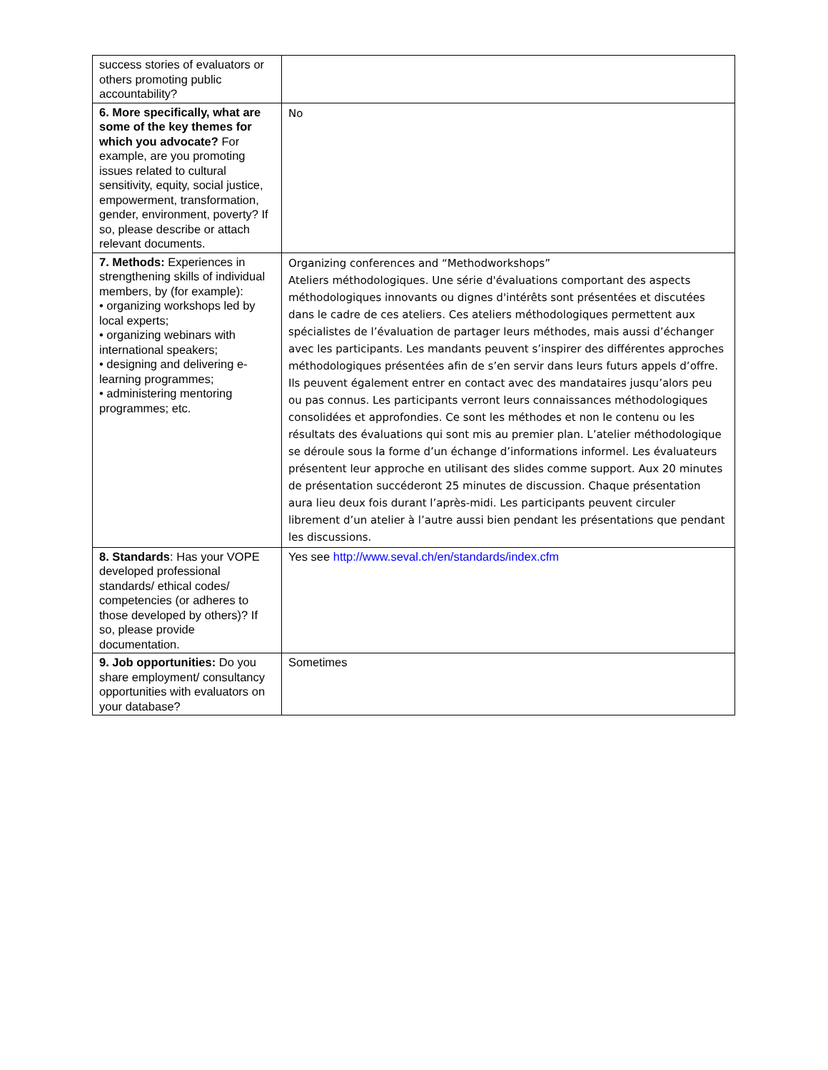| success stories of evaluators or others promoting public accountability? | |
| 6. More specifically, what are some of the key themes for which you advocate? For example, are you promoting issues related to cultural sensitivity, equity, social justice, empowerment, transformation, gender, environment, poverty? If so, please describe or attach relevant documents. | No |
| 7. Methods: Experiences in strengthening skills of individual members, by (for example): • organizing workshops led by local experts; • organizing webinars with international speakers; • designing and delivering e-learning programmes; • administering mentoring programmes; etc. | Organizing conferences and “Methodworkshops” Ateliers méthodologiques. Une série d'évaluations comportant des aspects méthodologiques innovants ou dignes d'intérêts sont présentées et discutées dans le cadre de ces ateliers. Ces ateliers méthodologiques permettent aux spécialistes de l’évaluation de partager leurs méthodes, mais aussi d’échanger avec les participants. Les mandants peuvent s’inspirer des différentes approches méthodologiques présentées afin de s’en servir dans leurs futurs appels d’offre. Ils peuvent également entrer en contact avec des mandataires jusqu’alors peu ou pas connus. Les participants verront leurs connaissances méthodologiques consolidées et approfondies. Ce sont les méthodes et non le contenu ou les résultats des évaluations qui sont mis au premier plan. L’atelier méthodologique se déroule sous la forme d’un échange d’informations informel. Les évaluateurs présentent leur approche en utilisant des slides comme support. Aux 20 minutes de présentation succéderont 25 minutes de discussion. Chaque présentation aura lieu deux fois durant l’après-midi. Les participants peuvent circuler librement d’un atelier à l’autre aussi bien pendant les présentations que pendant les discussions. |
| 8. Standards : Has your VOPE developed professional standards/ ethical codes/ competencies (or adheres to those developed by others)? If so, please provide documentation. | Yes see http://www.seval.ch/en/standards/index.cfm |
| 9. Job opportunities: Do you share employment/ consultancy opportunities with evaluators on your database? | Sometimes |